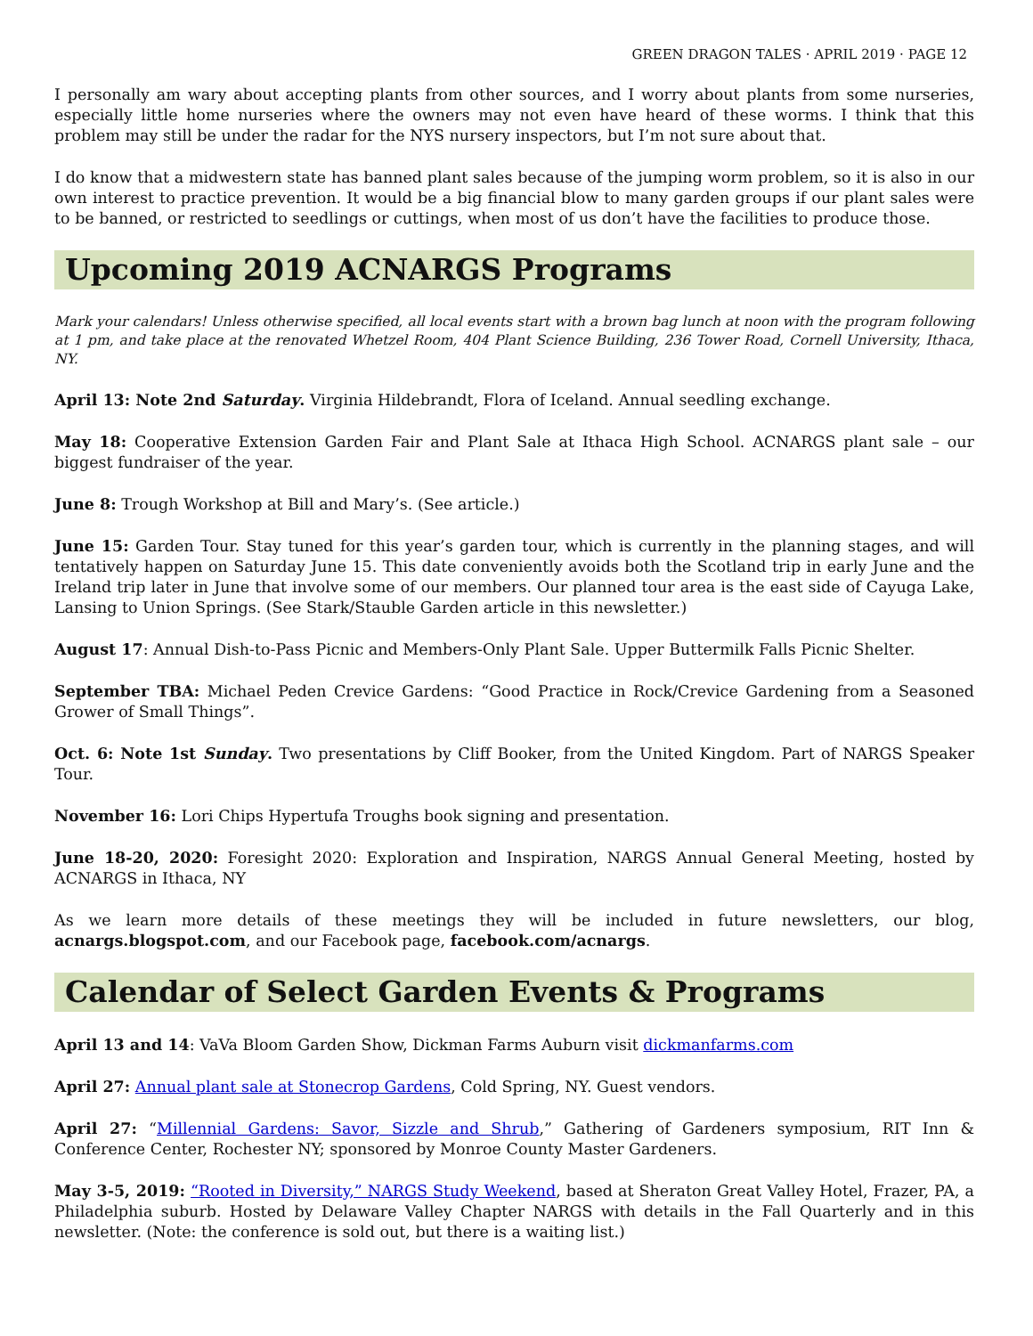GREEN DRAGON TALES · APRIL 2019 · PAGE 12
I personally am wary about accepting plants from other sources, and I worry about plants from some nurseries, especially little home nurseries where the owners may not even have heard of these worms. I think that this problem may still be under the radar for the NYS nursery inspectors, but I’m not sure about that.
I do know that a midwestern state has banned plant sales because of the jumping worm problem, so it is also in our own interest to practice prevention. It would be a big financial blow to many garden groups if our plant sales were to be banned, or restricted to seedlings or cuttings, when most of us don’t have the facilities to produce those.
Upcoming 2019 ACNARGS Programs
Mark your calendars! Unless otherwise specified, all local events start with a brown bag lunch at noon with the program following at 1 pm, and take place at the renovated Whetzel Room, 404 Plant Science Building, 236 Tower Road, Cornell University, Ithaca, NY.
April 13: Note 2nd Saturday. Virginia Hildebrandt, Flora of Iceland. Annual seedling exchange.
May 18: Cooperative Extension Garden Fair and Plant Sale at Ithaca High School. ACNARGS plant sale – our biggest fundraiser of the year.
June 8: Trough Workshop at Bill and Mary’s. (See article.)
June 15: Garden Tour. Stay tuned for this year’s garden tour, which is currently in the planning stages, and will tentatively happen on Saturday June 15. This date conveniently avoids both the Scotland trip in early June and the Ireland trip later in June that involve some of our members. Our planned tour area is the east side of Cayuga Lake, Lansing to Union Springs. (See Stark/Stauble Garden article in this newsletter.)
August 17: Annual Dish-to-Pass Picnic and Members-Only Plant Sale. Upper Buttermilk Falls Picnic Shelter.
September TBA: Michael Peden Crevice Gardens: “Good Practice in Rock/Crevice Gardening from a Seasoned Grower of Small Things”.
Oct. 6: Note 1st Sunday. Two presentations by Cliff Booker, from the United Kingdom. Part of NARGS Speaker Tour.
November 16: Lori Chips Hypertufa Troughs book signing and presentation.
June 18-20, 2020: Foresight 2020: Exploration and Inspiration, NARGS Annual General Meeting, hosted by ACNARGS in Ithaca, NY
As we learn more details of these meetings they will be included in future newsletters, our blog, acnargs.blogspot.com, and our Facebook page, facebook.com/acnargs.
Calendar of Select Garden Events & Programs
April 13 and 14: VaVa Bloom Garden Show, Dickman Farms Auburn visit dickmanfarms.com
April 27: Annual plant sale at Stonecrop Gardens, Cold Spring, NY. Guest vendors.
April 27: “Millennial Gardens: Savor, Sizzle and Shrub,” Gathering of Gardeners symposium, RIT Inn & Conference Center, Rochester NY; sponsored by Monroe County Master Gardeners.
May 3-5, 2019: “Rooted in Diversity,” NARGS Study Weekend, based at Sheraton Great Valley Hotel, Frazer, PA, a Philadelphia suburb. Hosted by Delaware Valley Chapter NARGS with details in the Fall Quarterly and in this newsletter. (Note: the conference is sold out, but there is a waiting list.)